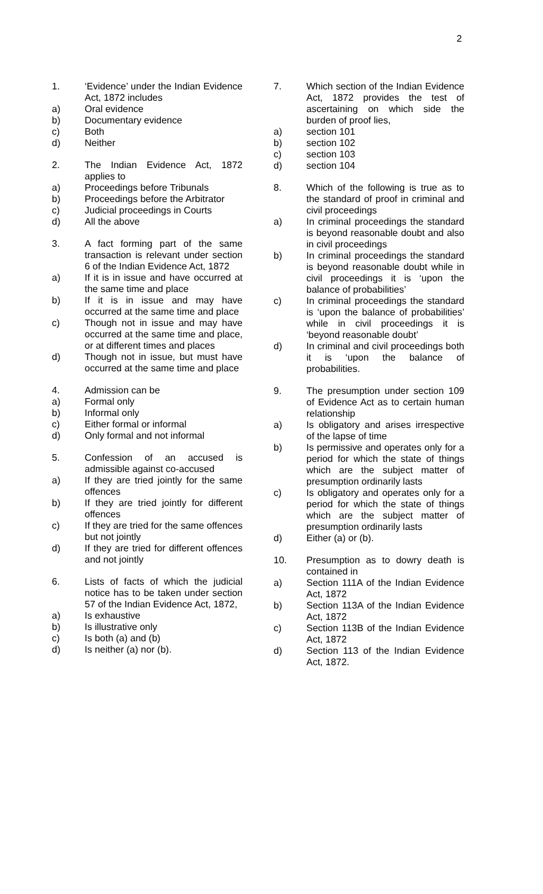2
1. ‘Evidence’ under the Indian Evidence Act, 1872 includes
a) Oral evidence
b) Documentary evidence
c) Both
d) Neither
2. The Indian Evidence Act, 1872 applies to
a) Proceedings before Tribunals
b) Proceedings before the Arbitrator
c) Judicial proceedings in Courts
d) All the above
3. A fact forming part of the same transaction is relevant under section 6 of the Indian Evidence Act, 1872
a) If it is in issue and have occurred at the same time and place
b) If it is in issue and may have occurred at the same time and place
c) Though not in issue and may have occurred at the same time and place, or at different times and places
d) Though not in issue, but must have occurred at the same time and place
4. Admission can be
a) Formal only
b) Informal only
c) Either formal or informal
d) Only formal and not informal
5. Confession of an accused is admissible against co-accused
a) If they are tried jointly for the same offences
b) If they are tried jointly for different offences
c) If they are tried for the same offences but not jointly
d) If they are tried for different offences and not jointly
6. Lists of facts of which the judicial notice has to be taken under section 57 of the Indian Evidence Act, 1872,
a) Is exhaustive
b) Is illustrative only
c) Is both (a) and (b)
d) Is neither (a) nor (b).
7. Which section of the Indian Evidence Act, 1872 provides the test of ascertaining on which side the burden of proof lies,
a) section 101
b) section 102
c) section 103
d) section 104
8. Which of the following is true as to the standard of proof in criminal and civil proceedings
a) In criminal proceedings the standard is beyond reasonable doubt and also in civil proceedings
b) In criminal proceedings the standard is beyond reasonable doubt while in civil proceedings it is ‘upon the balance of probabilities’
c) In criminal proceedings the standard is ‘upon the balance of probabilities’ while in civil proceedings it is ‘beyond reasonable doubt’
d) In criminal and civil proceedings both it is ‘upon the balance of probabilities.
9. The presumption under section 109 of Evidence Act as to certain human relationship
a) Is obligatory and arises irrespective of the lapse of time
b) Is permissive and operates only for a period for which the state of things which are the subject matter of presumption ordinarily lasts
c) Is obligatory and operates only for a period for which the state of things which are the subject matter of presumption ordinarily lasts
d) Either (a) or (b).
10. Presumption as to dowry death is contained in
a) Section 111A of the Indian Evidence Act, 1872
b) Section 113A of the Indian Evidence Act, 1872
c) Section 113B of the Indian Evidence Act, 1872
d) Section 113 of the Indian Evidence Act, 1872.